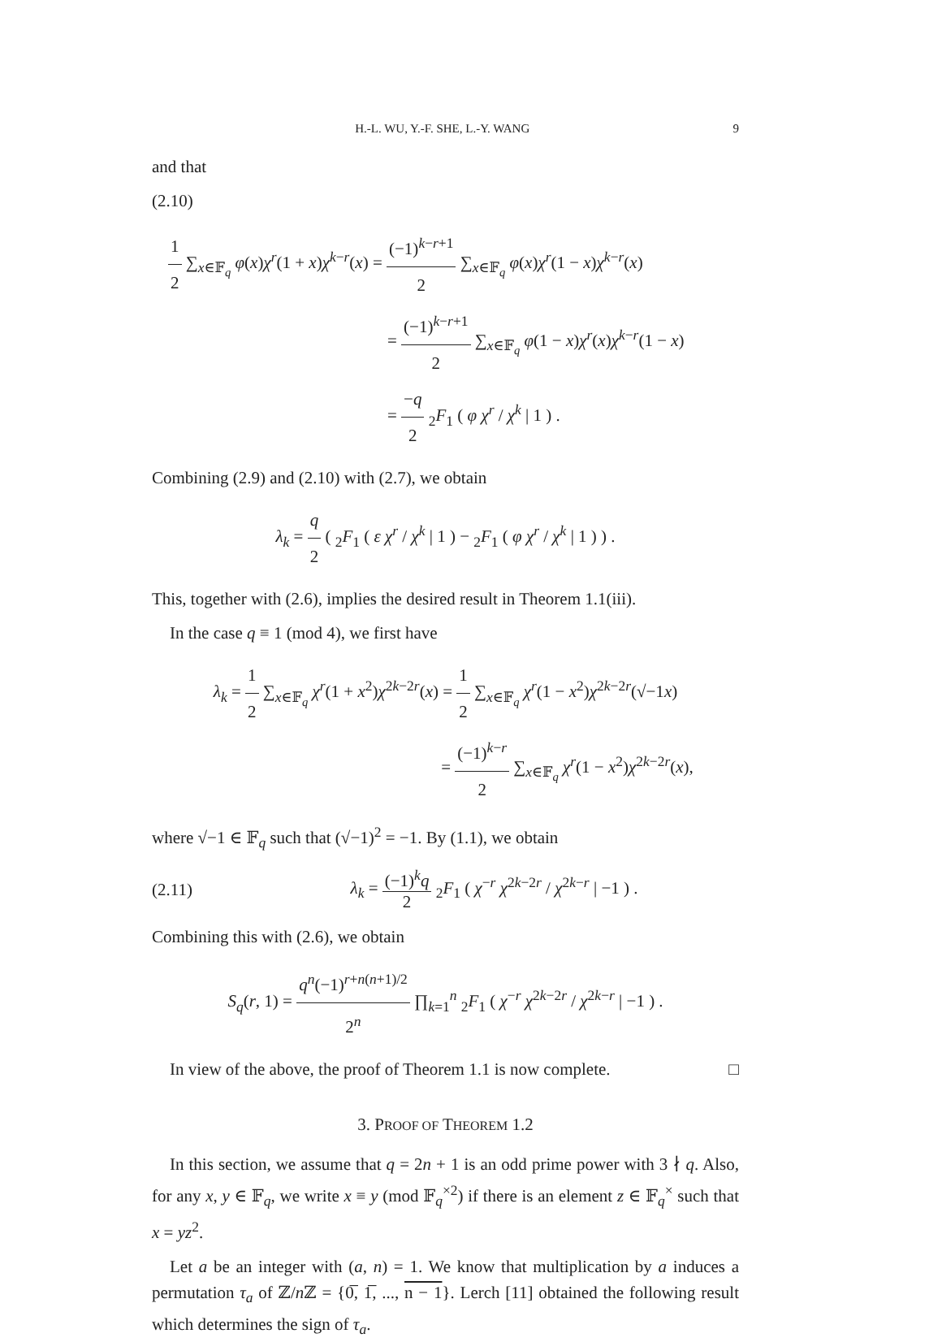H.-L. WU, Y.-F. SHE, L.-Y. WANG 9
and that
(2.10)
1 2 ∑<sub>x∈𝔽<sub>q</sub></sub> φ(x)χ<sup>r</sup>(1 + x)χ<sup>k−r</sup>(x) = (−1)<sup>k−r+1</sup> 2 ∑<sub>x∈𝔽<sub>q</sub></sub> φ(x)χ<sup>r</sup>(1 − x)χ<sup>k−r</sup>(x)
= (−1)<sup>k−r+1</sup> 2 ∑<sub>x∈𝔽<sub>q</sub></sub> φ(1 − x)χ<sup>r</sup>(x)χ<sup>k−r</sup>(1 − x)
= −q 2 <sub>2</sub>F<sub>1</sub> ( φ χ<sup>r</sup> / χ<sup>k</sup> | 1 ) .
Combining (2.9) and (2.10) with (2.7), we obtain
λ<sub>k</sub> = q 2 ( <sub>2</sub>F<sub>1</sub> ( ε χ<sup>r</sup> / χ<sup>k</sup> | 1 ) − <sub>2</sub>F<sub>1</sub> ( φ χ<sup>r</sup> / χ<sup>k</sup> | 1 ) ) .
This, together with (2.6), implies the desired result in Theorem 1.1(iii).
In the case q ≡ 1 (mod 4), we first have
λ<sub>k</sub> = 1 2 ∑<sub>x∈𝔽<sub>q</sub></sub> χ<sup>r</sup>(1 + x<sup>2</sup>)χ<sup>2k−2r</sup>(x) = 1 2 ∑<sub>x∈𝔽<sub>q</sub></sub> χ<sup>r</sup>(1 − x<sup>2</sup>)χ<sup>2k−2r</sup>(√−1x)
= (−1)<sup>k−r</sup> 2 ∑<sub>x∈𝔽<sub>q</sub></sub> χ<sup>r</sup>(1 − x<sup>2</sup>)χ<sup>2k−2r</sup>(x),
where √−1 ∈ 𝔽<sub>q</sub> such that (√−1)<sup>2</sup> = −1. By (1.1), we obtain
(2.11) λ<sub>k</sub> = (−1)<sup>k</sup>q 2 <sub>2</sub>F<sub>1</sub> ( χ<sup>−r</sup> χ<sup>2k−2r</sup> / χ<sup>2k−r</sup> | −1 ) .
Combining this with (2.6), we obtain
S<sub>q</sub>(r, 1) = q<sup>n</sup>(−1)<sup>r+n(n+1)/2</sup> 2<sup>n</sup> ∏<sub>k=1</sub><sup>n</sup> <sub>2</sub>F<sub>1</sub> ( χ<sup>−r</sup> χ<sup>2k−2r</sup> / χ<sup>2k−r</sup> | −1 ) .
In view of the above, the proof of Theorem 1.1 is now complete. □
3. PROOF OF THEOREM 1.2
In this section, we assume that q = 2n + 1 is an odd prime power with 3 ∤ q. Also, for any x, y ∈ 𝔽<sub>q</sub>, we write x ≡ y (mod 𝔽<sub>q</sub><sup>×2</sup>) if there is an element z ∈ 𝔽<sub>q</sub><sup>×</sup> such that x = yz<sup>2</sup>.
Let a be an integer with (a, n) = 1. We know that multiplication by a induces a permutation τ<sub>a</sub> of ℤ/n ℤ = {0̅, 1̅, ..., n − 1}. Lerch [11] obtained the following result which determines the sign of τ<sub>a</sub>.